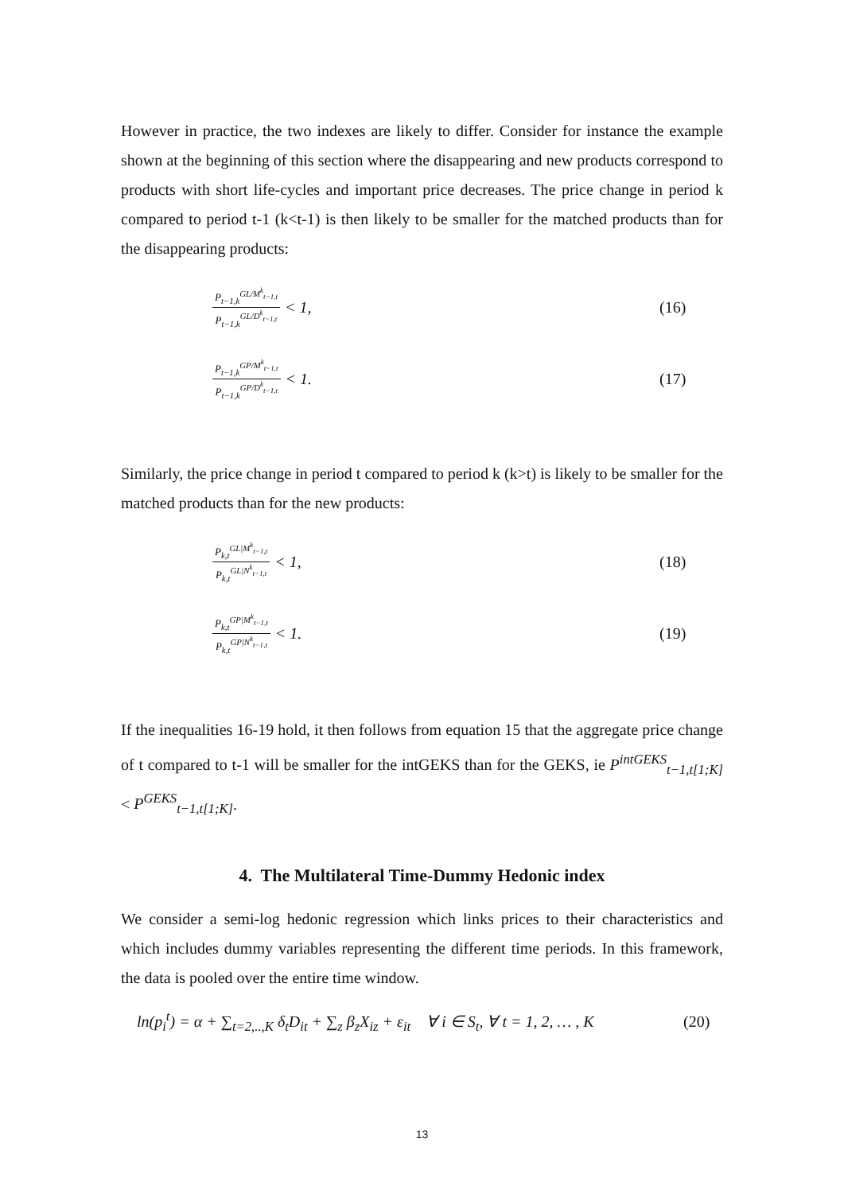However in practice, the two indexes are likely to differ. Consider for instance the example shown at the beginning of this section where the disappearing and new products correspond to products with short life-cycles and important price decreases. The price change in period k compared to period t-1 (k<t-1) is then likely to be smaller for the matched products than for the disappearing products:
P<sub>t−1,k</sub><sup>GL/M<sup>k</sup><sub>t−1,t</sub></sup> P<sub>t−1,k</sub><sup>GL/D<sup>k</sup><sub>t−1,t</sub></sup> < 1,
(16)
P<sub>t−1,k</sub><sup>GP/M<sup>k</sup><sub>t−1,t</sub></sup> P<sub>t−1,k</sub><sup>GP/D<sup>k</sup><sub>t−1,t</sub></sup> < 1.
(17)
Similarly, the price change in period t compared to period k (k>t) is likely to be smaller for the matched products than for the new products:
P<sub>k,t</sub><sup>GL|M<sup>k</sup><sub>t−1,t</sub></sup> P<sub>k,t</sub><sup>GL|N<sup>k</sup><sub>t−1,t</sub></sup> < 1,
(18)
P<sub>k,t</sub><sup>GP|M<sup>k</sup><sub>t−1,t</sub></sup> P<sub>k,t</sub><sup>GP|N<sup>k</sup><sub>t−1,t</sub></sup> < 1.
(19)
If the inequalities 16-19 hold, it then follows from equation 15 that the aggregate price change of t compared to t-1 will be smaller for the intGEKS than for the GEKS, ie P<sup>intGEKS</sup><sub>t−1,t[1;K]</sub> < P<sup>GEKS</sup><sub>t−1,t[1;K]</sub>.
4. The Multilateral Time-Dummy Hedonic index
We consider a semi-log hedonic regression which links prices to their characteristics and which includes dummy variables representing the different time periods. In this framework, the data is pooled over the entire time window.
ln(p<sub>i</sub><sup>t</sup>) = α + ∑<sub>t=2,..,K</sub> δ<sub>t</sub>D<sub>it</sub> + ∑<sub>z</sub> β<sub>z</sub>X<sub>iz</sub> + ε<sub>it</sub> ∀ i ∈ S<sub>t</sub>, ∀ t = 1, 2, … , K
(20)
13